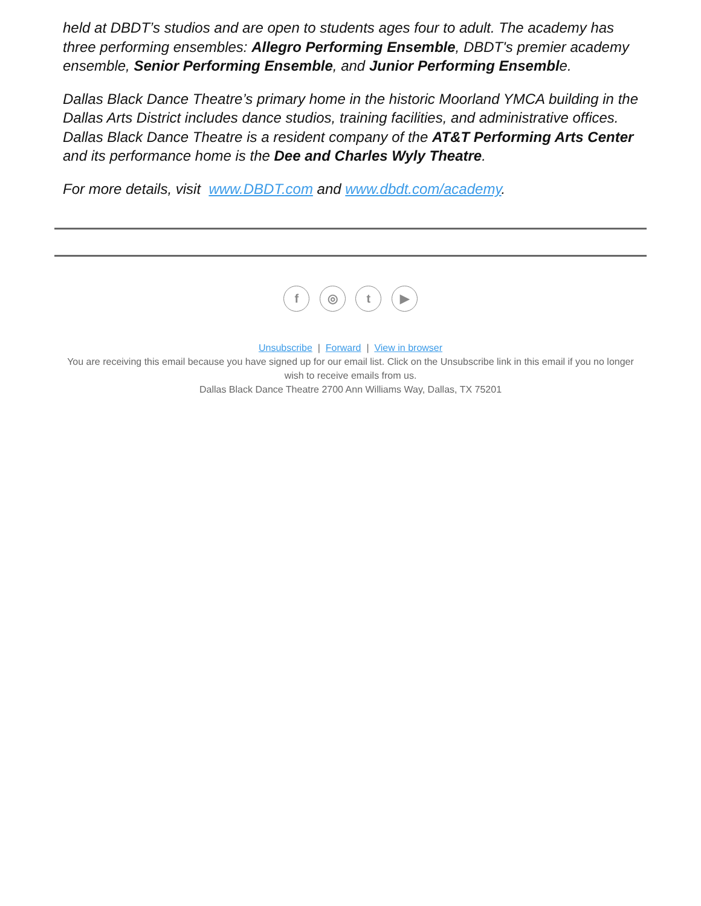held at DBDT’s studios and are open to students ages four to adult. The academy has three performing ensembles: Allegro Performing Ensemble, DBDT's premier academy ensemble, Senior Performing Ensemble, and Junior Performing Ensemble.
Dallas Black Dance Theatre’s primary home in the historic Moorland YMCA building in the Dallas Arts District includes dance studios, training facilities, and administrative offices. Dallas Black Dance Theatre is a resident company of the AT&T Performing Arts Center and its performance home is the Dee and Charles Wyly Theatre.
For more details, visit www.DBDT.com and www.dbdt.com/academy.
f ◎ t ▶
Unsubscribe | Forward | View in browser
You are receiving this email because you have signed up for our email list. Click on the Unsubscribe link in this email if you no longer wish to receive emails from us.
Dallas Black Dance Theatre 2700 Ann Williams Way, Dallas, TX 75201